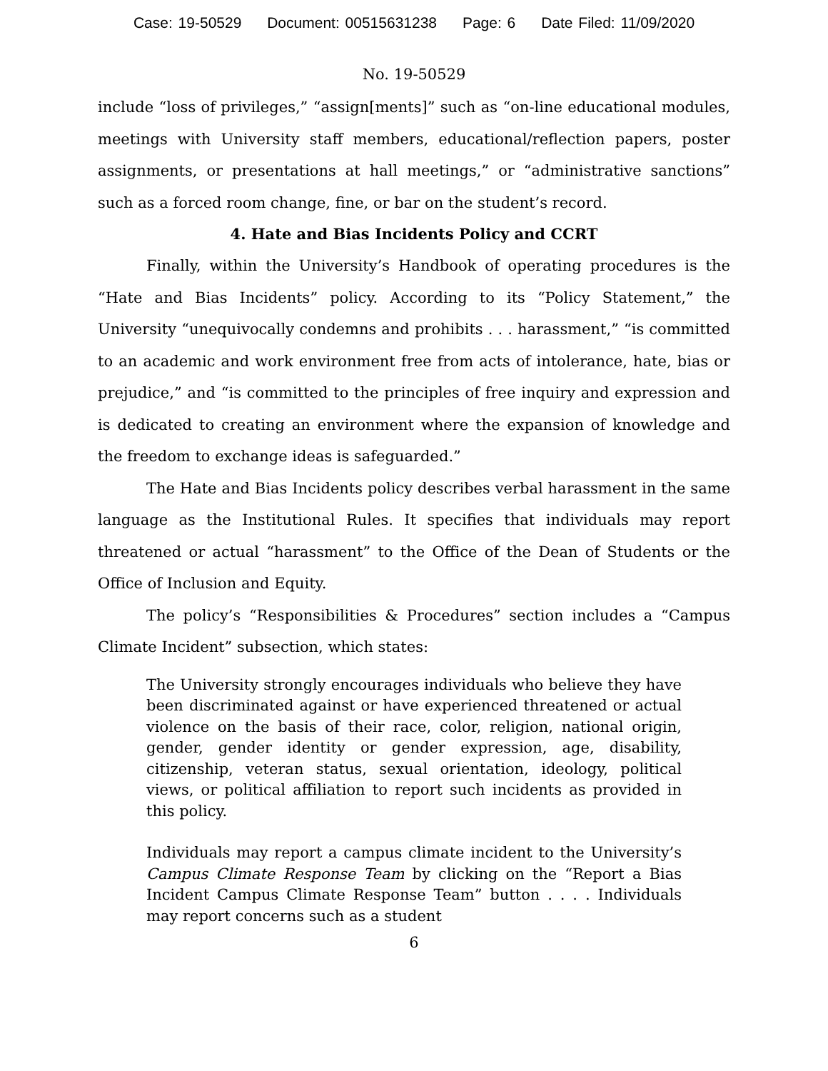Case: 19-50529 Document: 00515631238 Page: 6 Date Filed: 11/09/2020
No. 19-50529
include “loss of privileges,” “assign[ments]” such as “on-line educational modules, meetings with University staff members, educational/reflection papers, poster assignments, or presentations at hall meetings,” or “administrative sanctions” such as a forced room change, fine, or bar on the student’s record.
4. Hate and Bias Incidents Policy and CCRT
Finally, within the University’s Handbook of operating procedures is the “Hate and Bias Incidents” policy. According to its “Policy Statement,” the University “unequivocally condemns and prohibits . . . harassment,” “is committed to an academic and work environment free from acts of intolerance, hate, bias or prejudice,” and “is committed to the principles of free inquiry and expression and is dedicated to creating an environment where the expansion of knowledge and the freedom to exchange ideas is safeguarded.”
The Hate and Bias Incidents policy describes verbal harassment in the same language as the Institutional Rules. It specifies that individuals may report threatened or actual “harassment” to the Office of the Dean of Students or the Office of Inclusion and Equity.
The policy’s “Responsibilities & Procedures” section includes a “Campus Climate Incident” subsection, which states:
The University strongly encourages individuals who believe they have been discriminated against or have experienced threatened or actual violence on the basis of their race, color, religion, national origin, gender, gender identity or gender expression, age, disability, citizenship, veteran status, sexual orientation, ideology, political views, or political affiliation to report such incidents as provided in this policy.
Individuals may report a campus climate incident to the University’s Campus Climate Response Team by clicking on the “Report a Bias Incident Campus Climate Response Team” button . . . . Individuals may report concerns such as a student
6